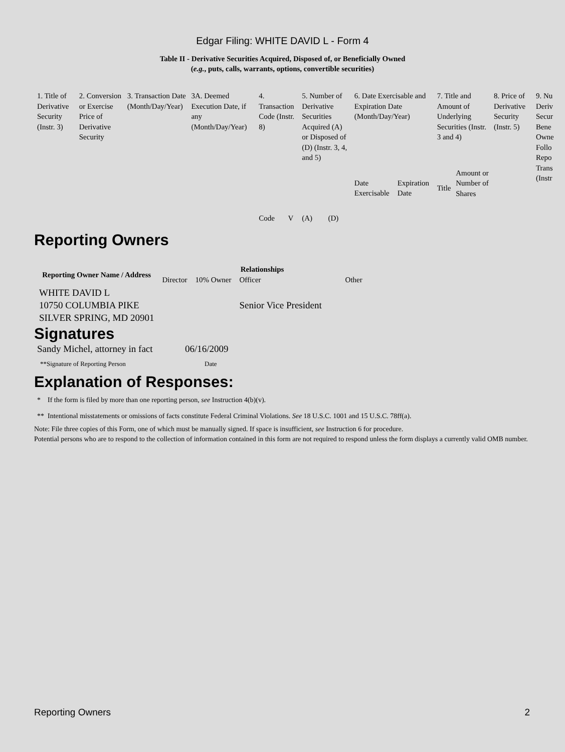Edgar Filing: WHITE DAVID L - Form 4
Table II - Derivative Securities Acquired, Disposed of, or Beneficially Owned
(e.g., puts, calls, warrants, options, convertible securities)
| 1. Title of Derivative Security (Instr. 3) | 2. Conversion or Exercise Price of Derivative Security | 3. Transaction Date (Month/Day/Year) | 3A. Deemed Execution Date, if any (Month/Day/Year) | 4. Transaction Code (Instr. 8) | | 5. Number of Derivative Securities Acquired (A) or Disposed of (D) (Instr. 3, 4, and 5) | | 6. Date Exercisable and Expiration Date (Month/Day/Year) | | 7. Title and Amount of Underlying Securities (Instr. 3 and 4) | | 8. Price of Derivative Security (Instr. 5) | 9. Nu Deriv Secur Bene Owne Follo Repo Trans (Instr |
| | | | | Code | V | (A) | (D) | Date Exercisable | Expiration Date | Title | Amount or Number of Shares | | |
Reporting Owners
| Reporting Owner Name / Address | Relationships | | | |
| --- | --- | --- | --- | --- |
| | Director | 10% Owner | Officer | Other |
| WHITE DAVID L 10750 COLUMBIA PIKE SILVER SPRING, MD 20901 | | | Senior Vice President | |
Signatures
| Sandy Michel, attorney in fact | 06/16/2009 |
| **Signature of Reporting Person | Date |
Explanation of Responses:
* If the form is filed by more than one reporting person, see Instruction 4(b)(v).
** Intentional misstatements or omissions of facts constitute Federal Criminal Violations. See 18 U.S.C. 1001 and 15 U.S.C. 78ff(a).
Note: File three copies of this Form, one of which must be manually signed. If space is insufficient, see Instruction 6 for procedure.
Potential persons who are to respond to the collection of information contained in this form are not required to respond unless the form displays a currently valid OMB number.
Reporting Owners 2